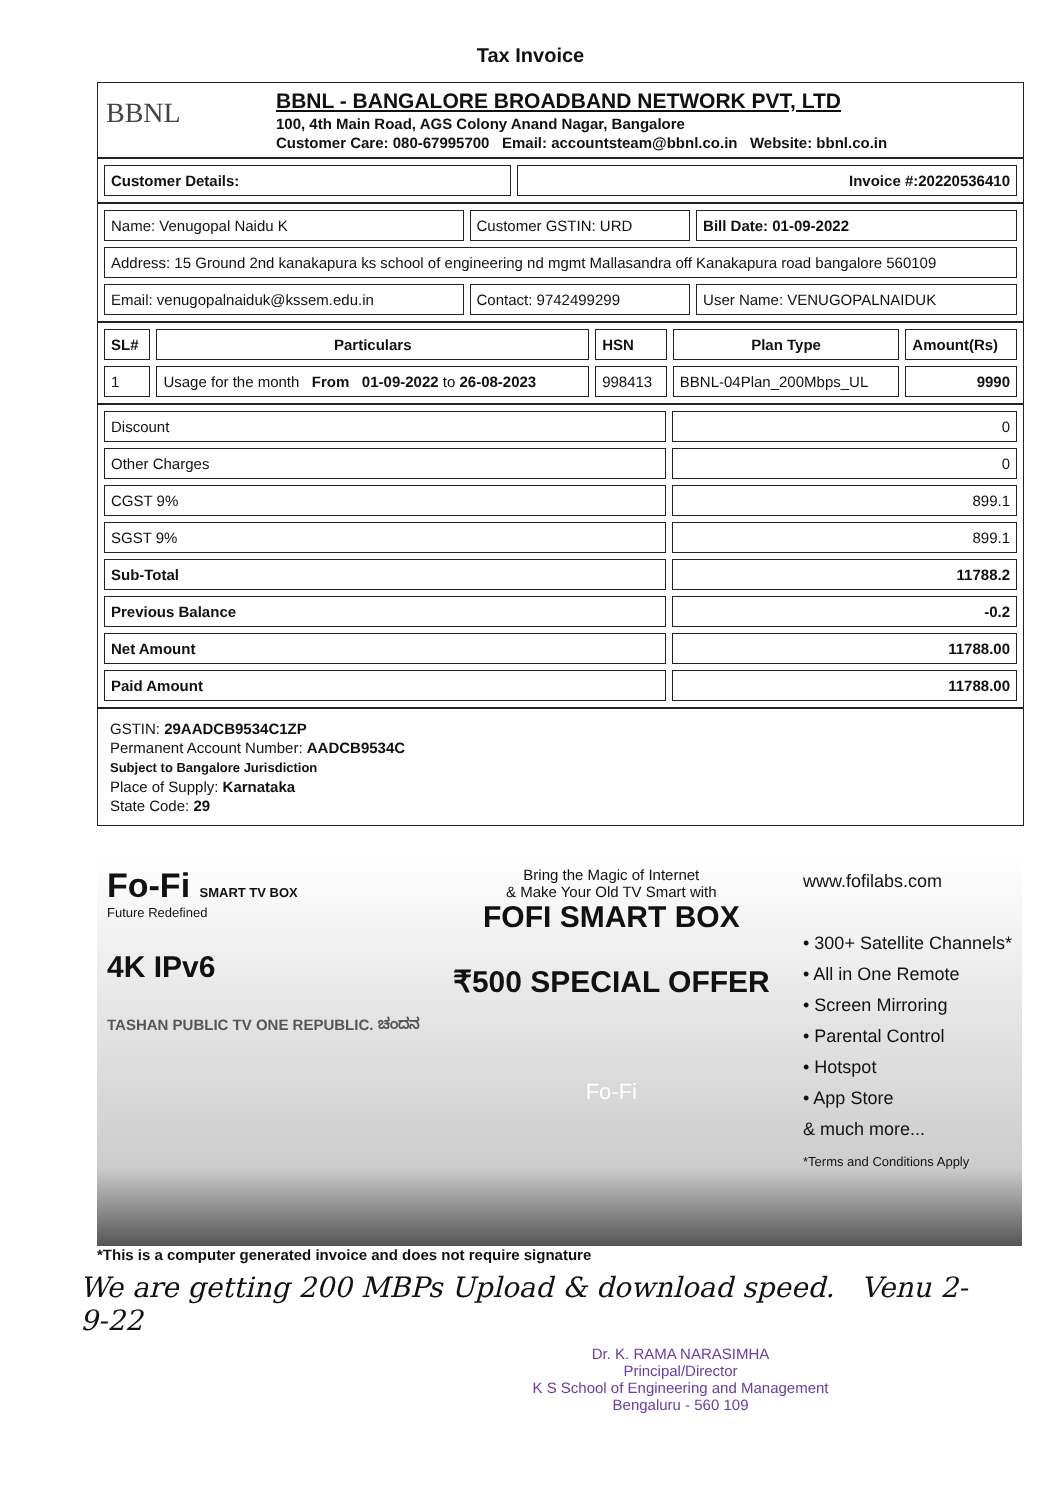Tax Invoice
BBNL
BBNL - BANGALORE BROADBAND NETWORK PVT, LTD
100, 4th Main Road, AGS Colony Anand Nagar, Bangalore
Customer Care: 080-67995700 Email: accountsteam@bbnl.co.in Website: bbnl.co.in
| Customer Details: | Invoice #:20220536410 |
| Name: Venugopal Naidu K | Customer GSTIN: URD | Bill Date: 01-09-2022 |
| Address: 15 Ground 2nd kanakapura ks school of engineering nd mgmt Mallasandra off Kanakapura road bangalore 560109 | | |
| Email: venugopalnaiduk@kssem.edu.in | Contact: 9742499299 | User Name: VENUGOPALNAIDUK |
| SL# | Particulars | HSN | Plan Type | Amount(Rs) |
| --- | --- | --- | --- | --- |
| 1 | Usage for the month From 01-09-2022 to 26-08-2023 | 998413 | BBNL-04Plan_200Mbps_UL | 9990 |
| Discount | 0 |
| Other Charges | 0 |
| CGST 9% | 899.1 |
| SGST 9% | 899.1 |
| Sub-Total | 11788.2 |
| Previous Balance | -0.2 |
| Net Amount | 11788.00 |
| Paid Amount | 11788.00 |
GSTIN: 29AADCB9534C1ZP
Permanent Account Number: AADCB9534C
Subject to Bangalore Jurisdiction
Place of Supply: Karnataka
State Code: 29
Fo-Fi SMART TV BOX
Future Redefined
4K IPv6
TASHAN PUBLIC TV ONE REPUBLIC. ಚಂದನ
Bring the Magic of Internet
& Make Your Old TV Smart with
FOFI SMART BOX
₹500 SPECIAL OFFER
Fo-Fi
www.fofilabs.com
• 300+ Satellite Channels*
• All in One Remote
• Screen Mirroring
• Parental Control
• Hotspot
• App Store
& much more...
*Terms and Conditions Apply
*This is a computer generated invoice and does not require signature
We are getting 200 MBPs Upload & download speed. Venu 2-9-22
Dr. K. RAMA NARASIMHA
Principal/Director
K S School of Engineering and Management
Bengaluru - 560 109